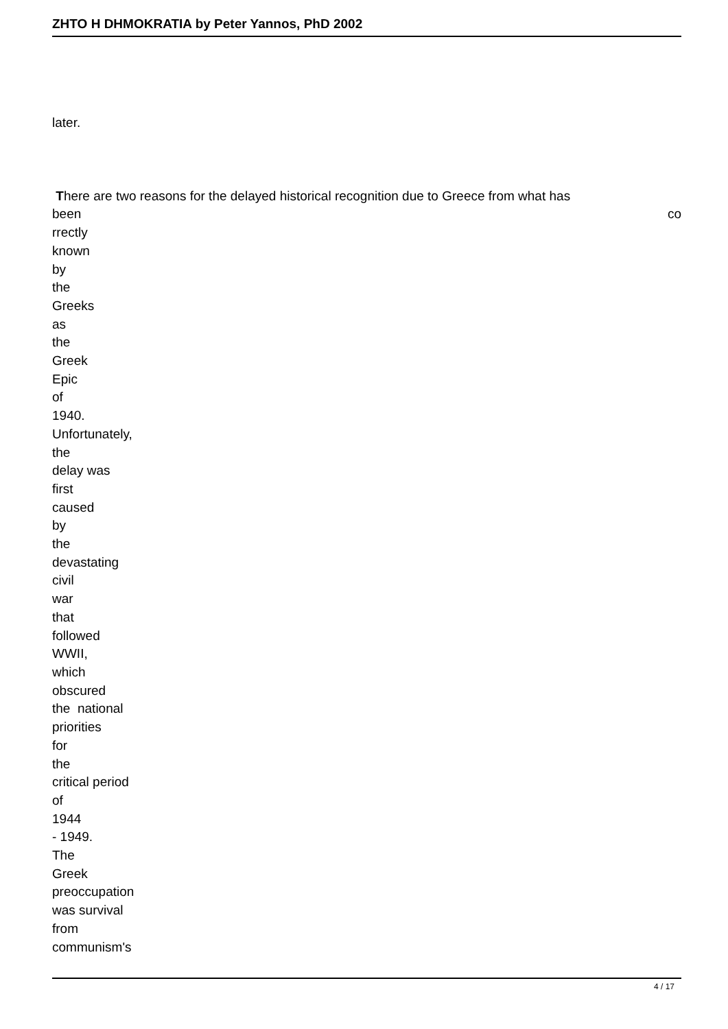ZHTO H DHMOKRATIA by Peter Yannos, PhD 2002
later.
There are two reasons for the delayed historical recognition due to Greece from what has
been co
rrectly
known
by
the
Greeks
as
the
Greek
Epic
of
1940.
Unfortunately,
the
delay was
first
caused
by
the
devastating
civil
war
that
followed
WWII,
which
obscured
the national
priorities
for
the
critical period
of
1944
- 1949.
The
Greek
preoccupation
was survival
from
communism's
4 / 17